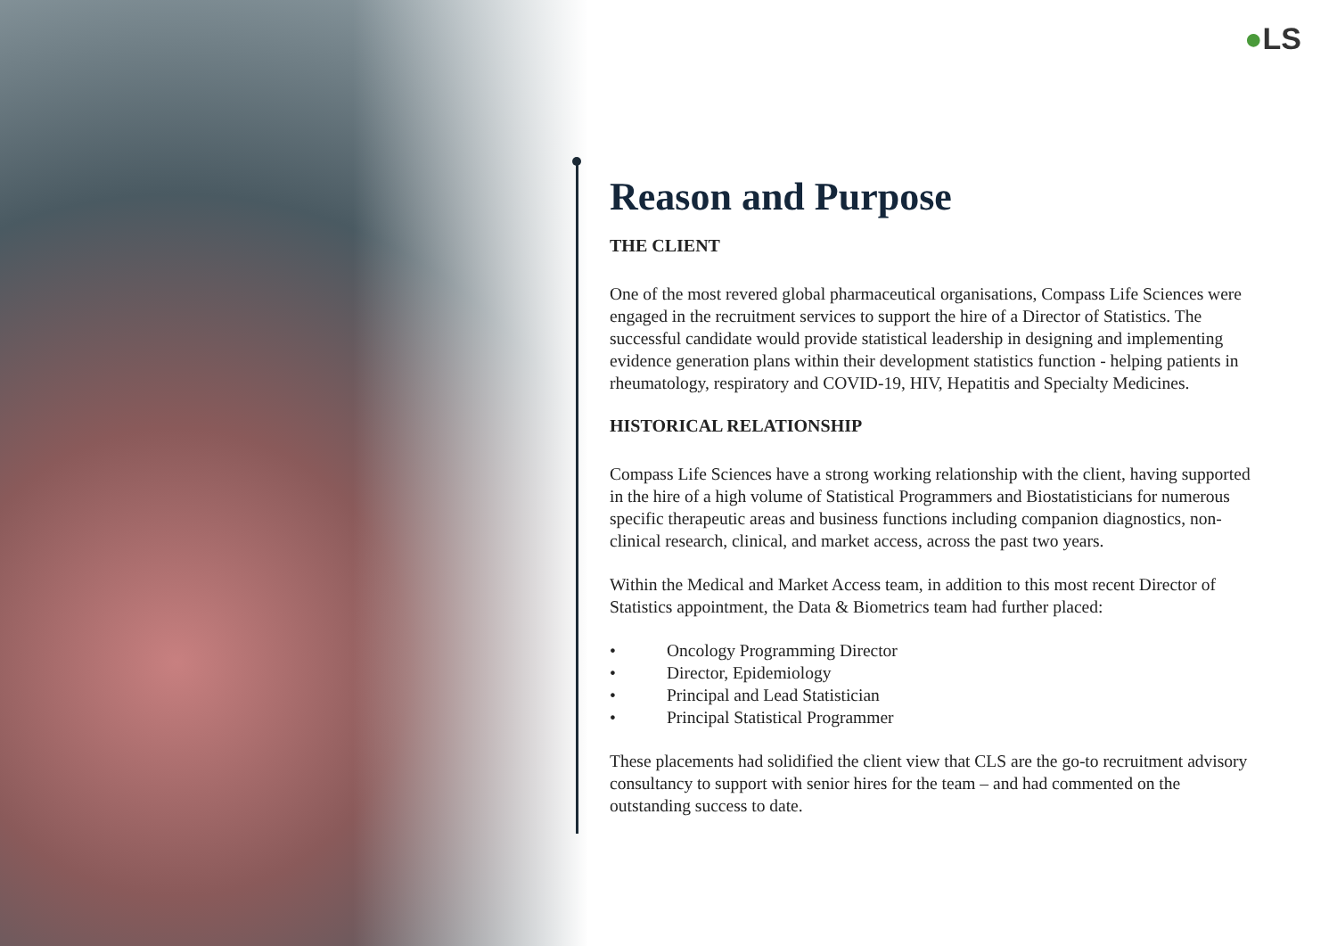●LS
Reason and Purpose
THE CLIENT
One of the most revered global pharmaceutical organisations, Compass Life Sciences were engaged in the recruitment services to support the hire of a Director of Statistics. The successful candidate would provide statistical leadership in designing and implementing evidence generation plans within their development statistics function - helping patients in rheumatology, respiratory and COVID-19, HIV, Hepatitis and Specialty Medicines.
HISTORICAL RELATIONSHIP
Compass Life Sciences have a strong working relationship with the client, having supported in the hire of a high volume of Statistical Programmers and Biostatisticians for numerous specific therapeutic areas and business functions including companion diagnostics, non-clinical research, clinical, and market access, across the past two years.
Within the Medical and Market Access team, in addition to this most recent Director of Statistics appointment, the Data & Biometrics team had further placed:
• Oncology Programming Director
• Director, Epidemiology
• Principal and Lead Statistician
• Principal Statistical Programmer
These placements had solidified the client view that CLS are the go-to recruitment advisory consultancy to support with senior hires for the team – and had commented on the outstanding success to date.